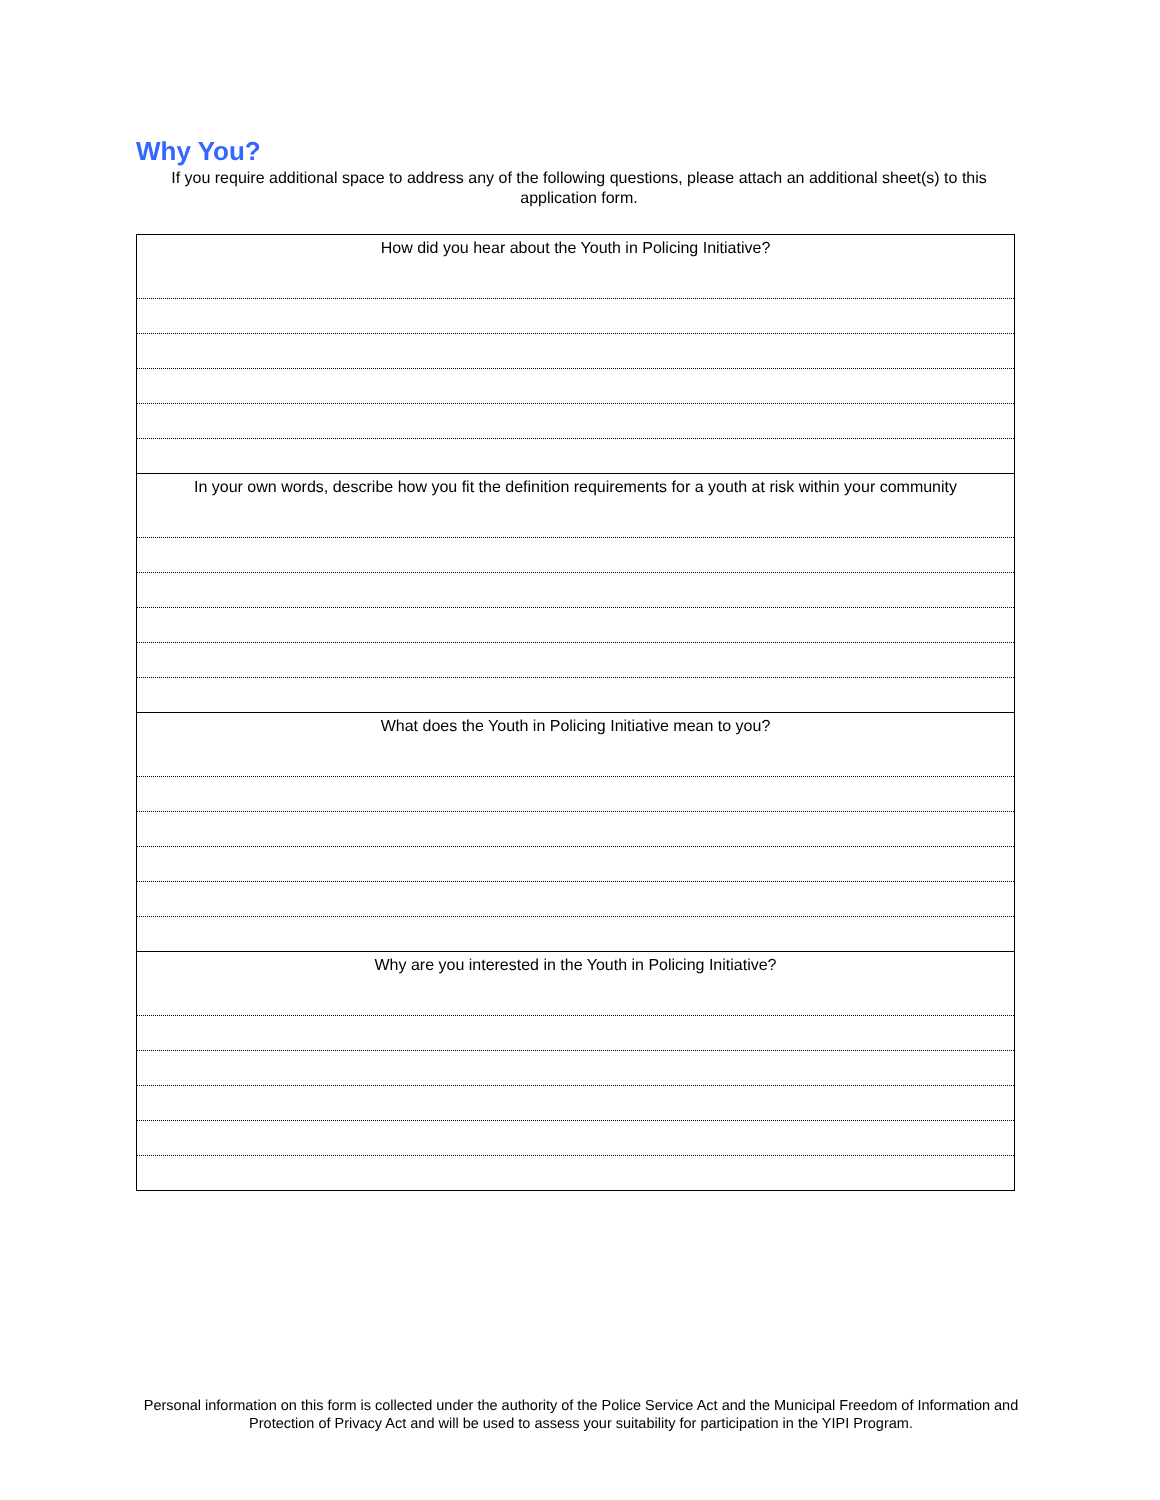Why You?
If you require additional space to address any of the following questions, please attach an additional sheet(s) to this application form.
| How did you hear about the Youth in Policing Initiative? |
| In your own words, describe how you fit the definition requirements for a youth at risk within your community |
| What does the Youth in Policing Initiative mean to you? |
| Why are you interested in the Youth in Policing Initiative? |
Personal information on this form is collected under the authority of the Police Service Act and the Municipal Freedom of Information and Protection of Privacy Act and will be used to assess your suitability for participation in the YIPI Program.